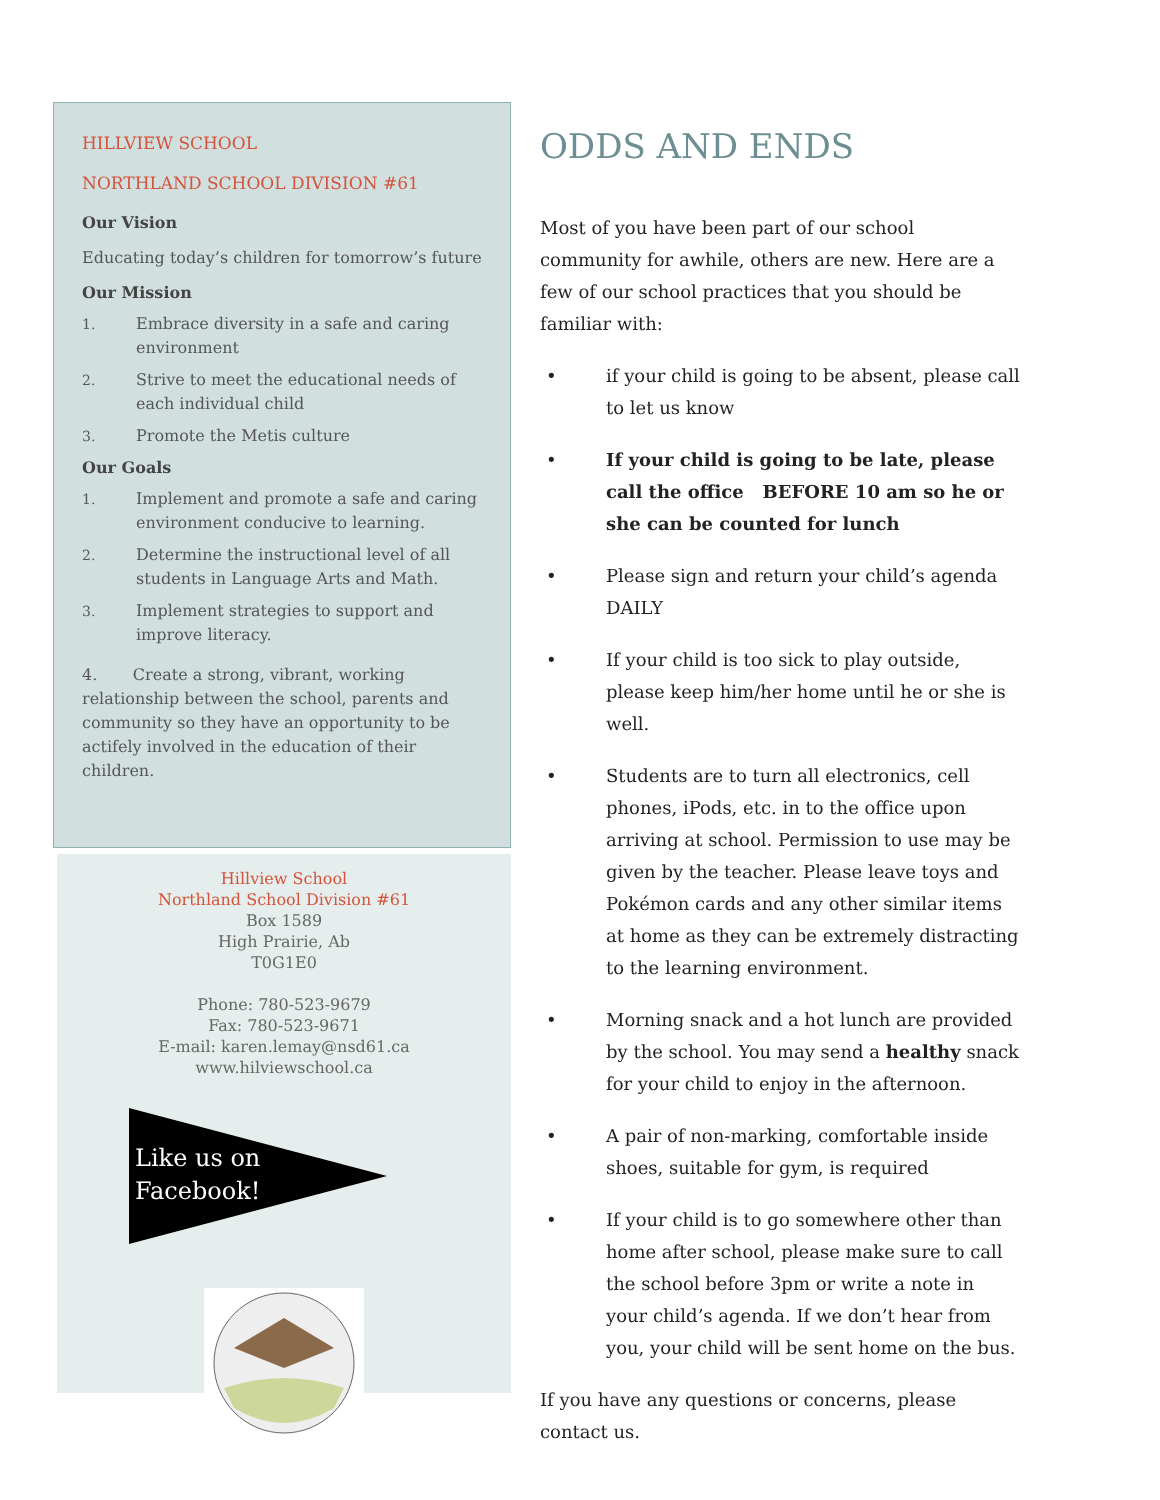HILLVIEW SCHOOL
NORTHLAND SCHOOL DIVISION #61
Our Vision
Educating today’s children for tomorrow’s future
Our Mission
1. Embrace diversity in a safe and caring environment
2. Strive to meet the educational needs of each individual child
3. Promote the Metis culture
Our Goals
1. Implement and promote a safe and caring environment conducive to learning.
2. Determine the instructional level of all students in Language Arts and Math.
3. Implement strategies to support and improve literacy.
4. Create a strong, vibrant, working relationship between the school, parents and community so they have an opportunity to be actifely involved in the education of their children.
Hillview School
Northland School Division #61
Box 1589
High Prairie, Ab
T0G1E0
Phone: 780-523-9679
Fax: 780-523-9671
E-mail: karen.lemay@nsd61.ca
www.hilviewschool.ca
Like us on
Facebook!
ODDS AND ENDS
Most of you have been part of our school community for awhile, others are new. Here are a few of our school practices that you should be familiar with:
• if your child is going to be absent, please call to let us know
• If your child is going to be late, please call the office BEFORE 10 am so he or she can be counted for lunch
• Please sign and return your child’s agenda DAILY
• If your child is too sick to play outside, please keep him/her home until he or she is well.
• Students are to turn all electronics, cell phones, iPods, etc. in to the office upon arriving at school. Permission to use may be given by the teacher. Please leave toys and Pokémon cards and any other similar items at home as they can be extremely distracting to the learning environment.
• Morning snack and a hot lunch are provided by the school. You may send a healthy snack for your child to enjoy in the afternoon.
• A pair of non-marking, comfortable inside shoes, suitable for gym, is required
• If your child is to go somewhere other than home after school, please make sure to call the school before 3pm or write a note in your child’s agenda. If we don’t hear from you, your child will be sent home on the bus.
If you have any questions or concerns, please contact us.